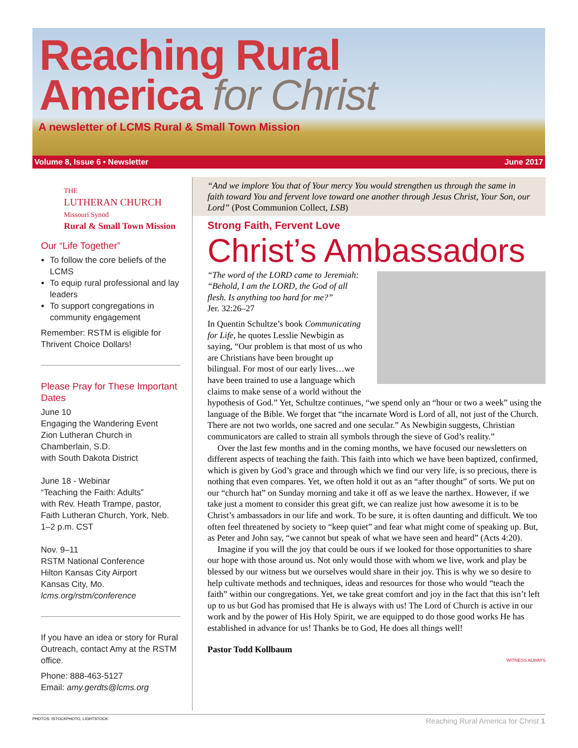Reaching Rural
America for Christ
A newsletter of LCMS Rural & Small Town Mission
Volume 8, Issue 6 • Newsletter June 2017
THE
LUTHERAN CHURCH
Missouri Synod
Rural & Small Town Mission
Our “Life Together”
To follow the core beliefs of the LCMS
To equip rural professional and lay leaders
To support congregations in community engagement
Remember: RSTM is eligible for Thrivent Choice Dollars!
Please Pray for These Important Dates
June 10
Engaging the Wandering Event
Zion Lutheran Church in Chamberlain, S.D.
with South Dakota District
June 18 - Webinar
“Teaching the Faith: Adults”
with Rev. Heath Trampe, pastor, Faith Lutheran Church, York, Neb.
1–2 p.m. CST
Nov. 9–11
RSTM National Conference
Hilton Kansas City Airport
Kansas City, Mo.
lcms.org/rstm/conference
If you have an idea or story for Rural Outreach, contact Amy at the RSTM office.
Phone: 888-463-5127
Email: amy.gerdts@lcms.org
“And we implore You that of Your mercy You would strengthen us through the same in faith toward You and fervent love toward one another through Jesus Christ, Your Son, our Lord” (Post Communion Collect, LSB)
Strong Faith, Fervent Love
Christ’s Ambassadors
“The word of the LORD came to Jeremiah: “Behold, I am the LORD, the God of all flesh. Is anything too hard for me?”
Jer. 32:26–27
In Quentin Schultze’s book Communicating for Life, he quotes Lesslie Newbigin as saying, “Our problem is that most of us who are Christians have been brought up bilingual. For most of our early lives…we have been trained to use a language which claims to make sense of a world without the hypothesis of God.” Yet, Schultze continues, “we spend only an “hour or two a week” using the language of the Bible. We forget that “the incarnate Word is Lord of all, not just of the Church. There are not two worlds, one sacred and one secular.” As Newbigin suggests, Christian communicators are called to strain all symbols through the sieve of God’s reality.”
Over the last few months and in the coming months, we have focused our newsletters on different aspects of teaching the faith. This faith into which we have been baptized, confirmed, which is given by God’s grace and through which we find our very life, is so precious, there is nothing that even compares. Yet, we often hold it out as an “after thought” of sorts. We put on our “church hat” on Sunday morning and take it off as we leave the narthex. However, if we take just a moment to consider this great gift, we can realize just how awesome it is to be Christ’s ambassadors in our life and work. To be sure, it is often daunting and difficult. We too often feel threatened by society to “keep quiet” and fear what might come of speaking up. But, as Peter and John say, “we cannot but speak of what we have seen and heard” (Acts 4:20).
Imagine if you will the joy that could be ours if we looked for those opportunities to share our hope with those around us. Not only would those with whom we live, work and play be blessed by our witness but we ourselves would share in their joy. This is why we so desire to help cultivate methods and techniques, ideas and resources for those who would “teach the faith” within our congregations. Yet, we take great comfort and joy in the fact that this isn’t left up to us but God has promised that He is always with us! The Lord of Church is active in our work and by the power of His Holy Spirit, we are equipped to do those good works He has established in advance for us! Thanks be to God, He does all things well!
Pastor Todd Kollbaum
WITNESS ALWAYS
PHOTOS: ISTOCKPHOTO, LIGHTSTOCK Reaching Rural America for Christ 1